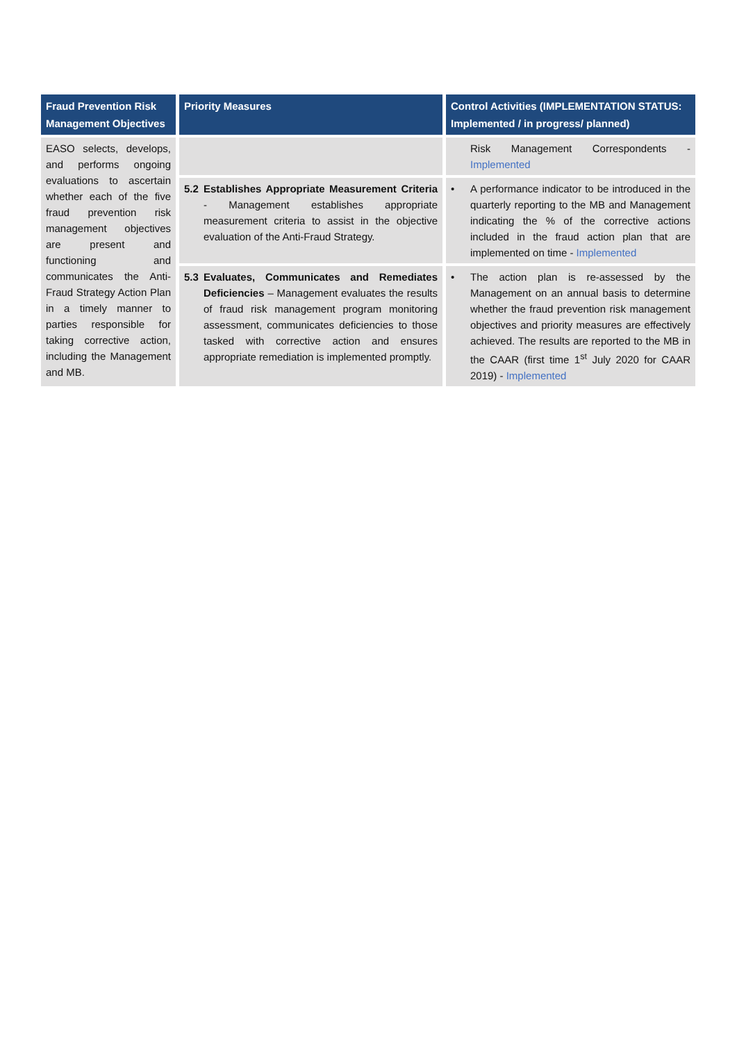| Fraud Prevention Risk Management Objectives | Priority Measures | Control Activities (IMPLEMENTATION STATUS: Implemented / in progress/ planned) |
| --- | --- | --- |
| EASO selects, develops, and performs ongoing evaluations to ascertain whether each of the five fraud prevention risk management objectives are present and functioning and communicates the Anti-Fraud Strategy Action Plan in a timely manner to parties responsible for taking corrective action, including the Management and MB. | | Risk Management Correspondents - Implemented |
| | 5.2 Establishes Appropriate Measurement Criteria - Management establishes appropriate measurement criteria to assist in the objective evaluation of the Anti-Fraud Strategy. | • A performance indicator to be introduced in the quarterly reporting to the MB and Management indicating the % of the corrective actions included in the fraud action plan that are implemented on time - Implemented |
| | 5.3 Evaluates, Communicates and Remediates Deficiencies – Management evaluates the results of fraud risk management program monitoring assessment, communicates deficiencies to those tasked with corrective action and ensures appropriate remediation is implemented promptly. | • The action plan is re-assessed by the Management on an annual basis to determine whether the fraud prevention risk management objectives and priority measures are effectively achieved. The results are reported to the MB in the CAAR (first time 1<sup>st</sup> July 2020 for CAAR 2019) - Implemented |